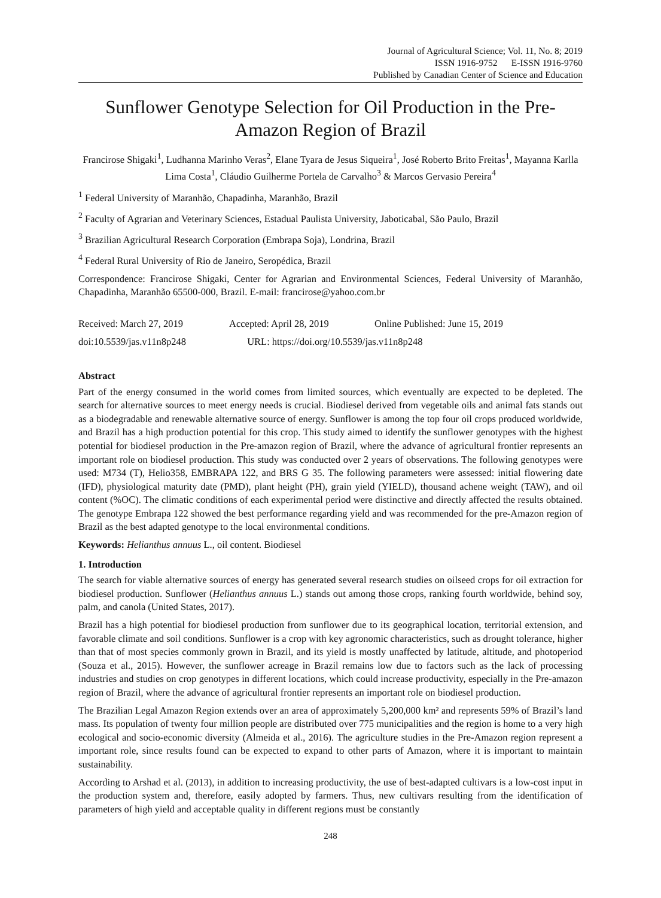Journal of Agricultural Science; Vol. 11, No. 8; 2019
ISSN 1916-9752 E-ISSN 1916-9760
Published by Canadian Center of Science and Education
Sunflower Genotype Selection for Oil Production in the Pre-Amazon Region of Brazil
Francirose Shigaki<sup>1</sup>, Ludhanna Marinho Veras<sup>2</sup>, Elane Tyara de Jesus Siqueira<sup>1</sup>, José Roberto Brito Freitas<sup>1</sup>, Mayanna Karlla Lima Costa<sup>1</sup>, Cláudio Guilherme Portela de Carvalho<sup>3</sup> & Marcos Gervasio Pereira<sup>4</sup>
<sup>1</sup> Federal University of Maranhão, Chapadinha, Maranhão, Brazil
<sup>2</sup> Faculty of Agrarian and Veterinary Sciences, Estadual Paulista University, Jaboticabal, São Paulo, Brazil
<sup>3</sup> Brazilian Agricultural Research Corporation (Embrapa Soja), Londrina, Brazil
<sup>4</sup> Federal Rural University of Rio de Janeiro, Seropédica, Brazil
Correspondence: Francirose Shigaki, Center for Agrarian and Environmental Sciences, Federal University of Maranhão, Chapadinha, Maranhão 65500-000, Brazil. E-mail: francirose@yahoo.com.br
Received: March 27, 2019 Accepted: April 28, 2019 Online Published: June 15, 2019
doi:10.5539/jas.v11n8p248 URL: https://doi.org/10.5539/jas.v11n8p248
Abstract
Part of the energy consumed in the world comes from limited sources, which eventually are expected to be depleted. The search for alternative sources to meet energy needs is crucial. Biodiesel derived from vegetable oils and animal fats stands out as a biodegradable and renewable alternative source of energy. Sunflower is among the top four oil crops produced worldwide, and Brazil has a high production potential for this crop. This study aimed to identify the sunflower genotypes with the highest potential for biodiesel production in the Pre-amazon region of Brazil, where the advance of agricultural frontier represents an important role on biodiesel production. This study was conducted over 2 years of observations. The following genotypes were used: M734 (T), Helio358, EMBRAPA 122, and BRS G 35. The following parameters were assessed: initial flowering date (IFD), physiological maturity date (PMD), plant height (PH), grain yield (YIELD), thousand achene weight (TAW), and oil content (%OC). The climatic conditions of each experimental period were distinctive and directly affected the results obtained. The genotype Embrapa 122 showed the best performance regarding yield and was recommended for the pre-Amazon region of Brazil as the best adapted genotype to the local environmental conditions.
Keywords: Helianthus annuus L., oil content. Biodiesel
1. Introduction
The search for viable alternative sources of energy has generated several research studies on oilseed crops for oil extraction for biodiesel production. Sunflower (Helianthus annuus L.) stands out among those crops, ranking fourth worldwide, behind soy, palm, and canola (United States, 2017).
Brazil has a high potential for biodiesel production from sunflower due to its geographical location, territorial extension, and favorable climate and soil conditions. Sunflower is a crop with key agronomic characteristics, such as drought tolerance, higher than that of most species commonly grown in Brazil, and its yield is mostly unaffected by latitude, altitude, and photoperiod (Souza et al., 2015). However, the sunflower acreage in Brazil remains low due to factors such as the lack of processing industries and studies on crop genotypes in different locations, which could increase productivity, especially in the Pre-amazon region of Brazil, where the advance of agricultural frontier represents an important role on biodiesel production.
The Brazilian Legal Amazon Region extends over an area of approximately 5,200,000 km² and represents 59% of Brazil’s land mass. Its population of twenty four million people are distributed over 775 municipalities and the region is home to a very high ecological and socio-economic diversity (Almeida et al., 2016). The agriculture studies in the Pre-Amazon region represent a important role, since results found can be expected to expand to other parts of Amazon, where it is important to maintain sustainability.
According to Arshad et al. (2013), in addition to increasing productivity, the use of best-adapted cultivars is a low-cost input in the production system and, therefore, easily adopted by farmers. Thus, new cultivars resulting from the identification of parameters of high yield and acceptable quality in different regions must be constantly
248